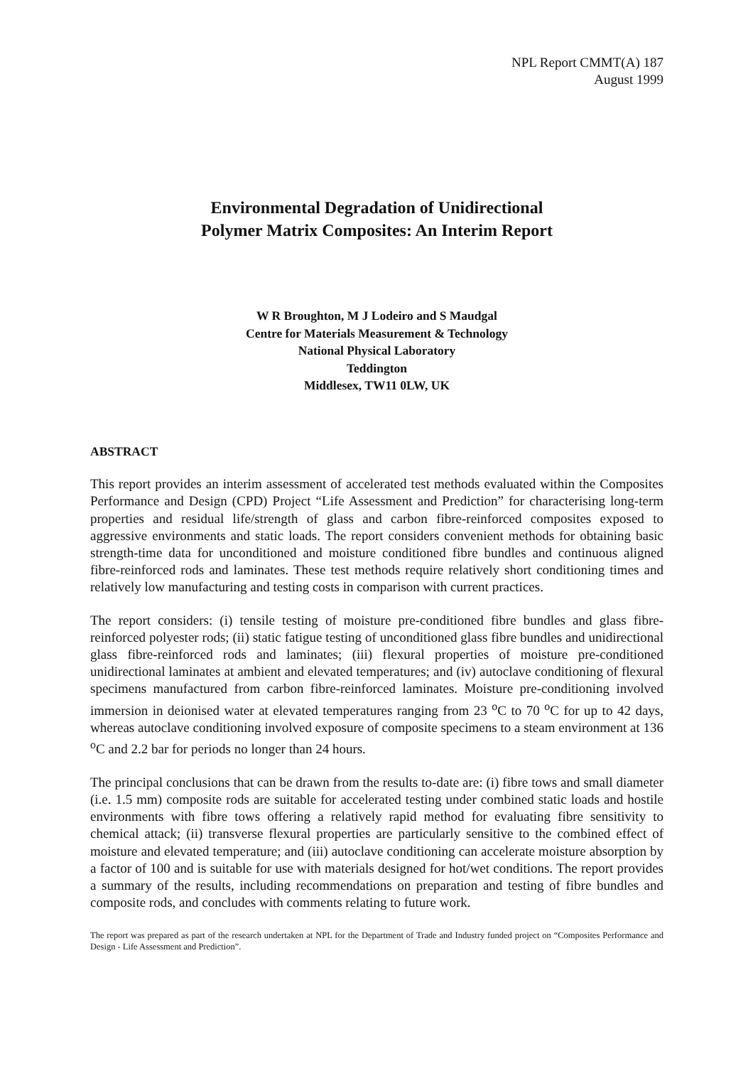NPL Report CMMT(A) 187
August 1999
Environmental Degradation of Unidirectional
Polymer Matrix Composites: An Interim Report
W R Broughton, M J Lodeiro and S Maudgal
Centre for Materials Measurement & Technology
National Physical Laboratory
Teddington
Middlesex, TW11 0LW, UK
ABSTRACT
This report provides an interim assessment of accelerated test methods evaluated within the Composites Performance and Design (CPD) Project “Life Assessment and Prediction” for characterising long-term properties and residual life/strength of glass and carbon fibre-reinforced composites exposed to aggressive environments and static loads. The report considers convenient methods for obtaining basic strength-time data for unconditioned and moisture conditioned fibre bundles and continuous aligned fibre-reinforced rods and laminates. These test methods require relatively short conditioning times and relatively low manufacturing and testing costs in comparison with current practices.
The report considers: (i) tensile testing of moisture pre-conditioned fibre bundles and glass fibre-reinforced polyester rods; (ii) static fatigue testing of unconditioned glass fibre bundles and unidirectional glass fibre-reinforced rods and laminates; (iii) flexural properties of moisture pre-conditioned unidirectional laminates at ambient and elevated temperatures; and (iv) autoclave conditioning of flexural specimens manufactured from carbon fibre-reinforced laminates. Moisture pre-conditioning involved immersion in deionised water at elevated temperatures ranging from 23 <sup>o</sup>C to 70 <sup>o</sup>C for up to 42 days, whereas autoclave conditioning involved exposure of composite specimens to a steam environment at 136 <sup>o</sup>C and 2.2 bar for periods no longer than 24 hours.
The principal conclusions that can be drawn from the results to-date are: (i) fibre tows and small diameter (i.e. 1.5 mm) composite rods are suitable for accelerated testing under combined static loads and hostile environments with fibre tows offering a relatively rapid method for evaluating fibre sensitivity to chemical attack; (ii) transverse flexural properties are particularly sensitive to the combined effect of moisture and elevated temperature; and (iii) autoclave conditioning can accelerate moisture absorption by a factor of 100 and is suitable for use with materials designed for hot/wet conditions. The report provides a summary of the results, including recommendations on preparation and testing of fibre bundles and composite rods, and concludes with comments relating to future work.
The report was prepared as part of the research undertaken at NPL for the Department of Trade and Industry funded project on “Composites Performance and Design - Life Assessment and Prediction”.